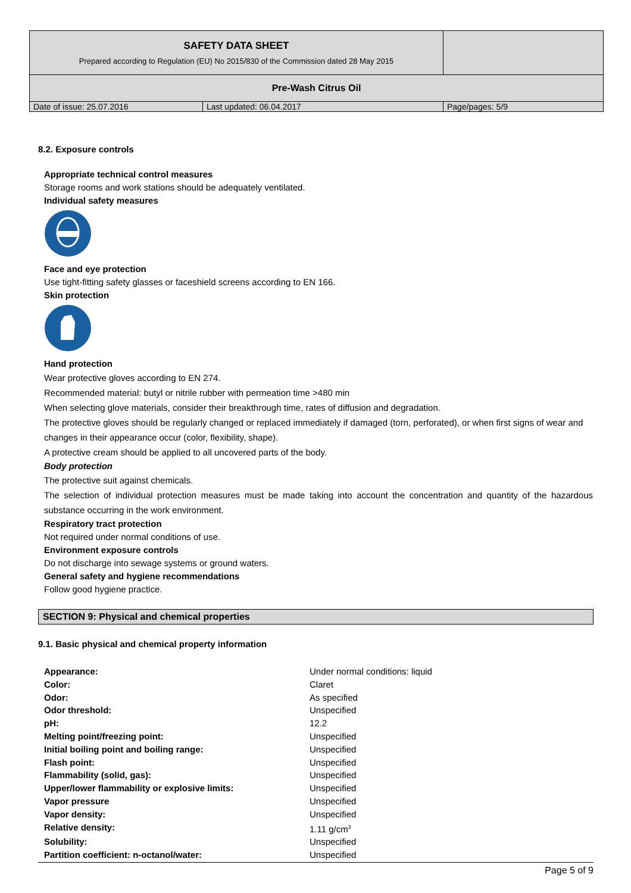| SAFETY DATA SHEET Prepared according to Regulation (EU) No 2015/830 of the Commission dated 28 May 2015 | | |
| Pre-Wash Citrus Oil | | |
| Date of issue: 25.07.2016 | Last updated: 06.04.2017 | Page/pages: 5/9 |
8.2. Exposure controls
Appropriate technical control measures
Storage rooms and work stations should be adequately ventilated.
Individual safety measures
Face and eye protection
Use tight-fitting safety glasses or faceshield screens according to EN 166.
Skin protection
Hand protection
Wear protective gloves according to EN 274.
Recommended material: butyl or nitrile rubber with permeation time >480 min
When selecting glove materials, consider their breakthrough time, rates of diffusion and degradation.
The protective gloves should be regularly changed or replaced immediately if damaged (torn, perforated), or when first signs of wear and changes in their appearance occur (color, flexibility, shape).
A protective cream should be applied to all uncovered parts of the body.
Body protection
The protective suit against chemicals.
The selection of individual protection measures must be made taking into account the concentration and quantity of the hazardous substance occurring in the work environment.
Respiratory tract protection
Not required under normal conditions of use.
Environment exposure controls
Do not discharge into sewage systems or ground waters.
General safety and hygiene recommendations
Follow good hygiene practice.
SECTION 9: Physical and chemical properties
9.1. Basic physical and chemical property information
| Appearance: | Under normal conditions: liquid |
| Color: | Claret |
| Odor: | As specified |
| Odor threshold: | Unspecified |
| pH: | 12.2 |
| Melting point/freezing point: | Unspecified |
| Initial boiling point and boiling range: | Unspecified |
| Flash point: | Unspecified |
| Flammability (solid, gas): | Unspecified |
| Upper/lower flammability or explosive limits: | Unspecified |
| Vapor pressure | Unspecified |
| Vapor density: | Unspecified |
| Relative density: | 1.11 g/cm<sup>3</sup> |
| Solubility: | Unspecified |
| Partition coefficient: n-octanol/water: | Unspecified |
Page 5 of 9